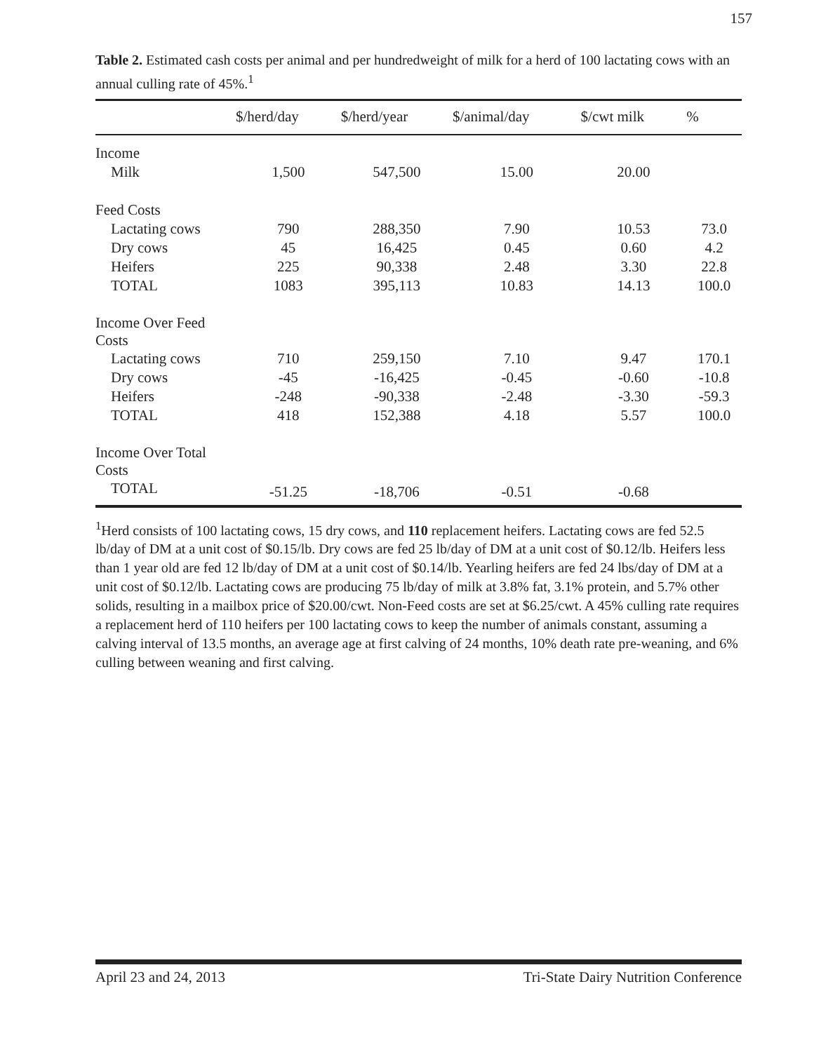157
Table 2. Estimated cash costs per animal and per hundredweight of milk for a herd of 100 lactating cows with an annual culling rate of 45%.<sup>1</sup>
| | $/herd/day | $/herd/year | $/animal/day | $/cwt milk | % |
| --- | --- | --- | --- | --- | --- |
| Income | | | | | |
| Milk | 1,500 | 547,500 | 15.00 | 20.00 | |
| Feed Costs | | | | | |
| Lactating cows | 790 | 288,350 | 7.90 | 10.53 | 73.0 |
| Dry cows | 45 | 16,425 | 0.45 | 0.60 | 4.2 |
| Heifers | 225 | 90,338 | 2.48 | 3.30 | 22.8 |
| TOTAL | 1083 | 395,113 | 10.83 | 14.13 | 100.0 |
| Income Over Feed Costs | | | | | |
| Lactating cows | 710 | 259,150 | 7.10 | 9.47 | 170.1 |
| Dry cows | -45 | -16,425 | -0.45 | -0.60 | -10.8 |
| Heifers | -248 | -90,338 | -2.48 | -3.30 | -59.3 |
| TOTAL | 418 | 152,388 | 4.18 | 5.57 | 100.0 |
| Income Over Total Costs | | | | | |
| TOTAL | -51.25 | -18,706 | -0.51 | -0.68 | |
<sup>1</sup> Herd consists of 100 lactating cows, 15 dry cows, and 110 replacement heifers. Lactating cows are fed 52.5 lb/day of DM at a unit cost of $0.15/lb. Dry cows are fed 25 lb/day of DM at a unit cost of $0.12/lb. Heifers less than 1 year old are fed 12 lb/day of DM at a unit cost of $0.14/lb. Yearling heifers are fed 24 lbs/day of DM at a unit cost of $0.12/lb. Lactating cows are producing 75 lb/day of milk at 3.8% fat, 3.1% protein, and 5.7% other solids, resulting in a mailbox price of $20.00/cwt. Non-Feed costs are set at $6.25/cwt. A 45% culling rate requires a replacement herd of 110 heifers per 100 lactating cows to keep the number of animals constant, assuming a calving interval of 13.5 months, an average age at first calving of 24 months, 10% death rate pre-weaning, and 6% culling between weaning and first calving.
April 23 and 24, 2013 Tri-State Dairy Nutrition Conference